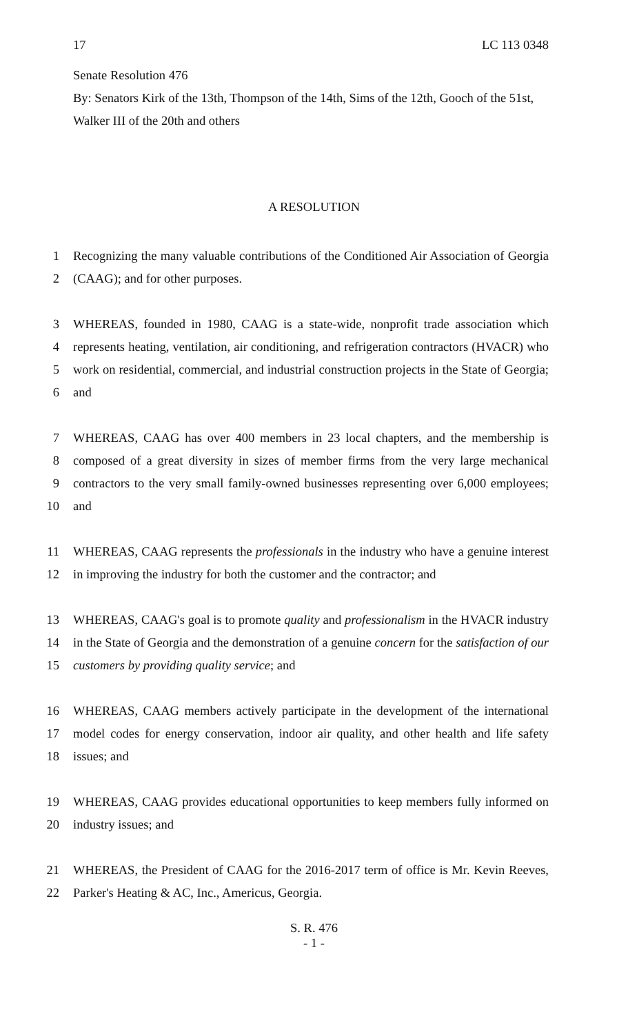17 LC 113 0348
Senate Resolution 476
By: Senators Kirk of the 13th, Thompson of the 14th, Sims of the 12th, Gooch of the 51st,
Walker III of the 20th and others
A RESOLUTION
1 Recognizing the many valuable contributions of the Conditioned Air Association of Georgia
2 (CAAG); and for other purposes.
3 WHEREAS, founded in 1980, CAAG is a state-wide, nonprofit trade association which
4 represents heating, ventilation, air conditioning, and refrigeration contractors (HVACR) who
5 work on residential, commercial, and industrial construction projects in the State of Georgia;
6 and
7 WHEREAS, CAAG has over 400 members in 23 local chapters, and the membership is
8 composed of a great diversity in sizes of member firms from the very large mechanical
9 contractors to the very small family-owned businesses representing over 6,000 employees;
10 and
11 WHEREAS, CAAG represents the professionals in the industry who have a genuine interest
12 in improving the industry for both the customer and the contractor; and
13 WHEREAS, CAAG's goal is to promote quality and professionalism in the HVACR industry
14 in the State of Georgia and the demonstration of a genuine concern for the satisfaction of our
15 customers by providing quality service; and
16 WHEREAS, CAAG members actively participate in the development of the international
17 model codes for energy conservation, indoor air quality, and other health and life safety
18 issues; and
19 WHEREAS, CAAG provides educational opportunities to keep members fully informed on
20 industry issues; and
21 WHEREAS, the President of CAAG for the 2016-2017 term of office is Mr. Kevin Reeves,
22 Parker's Heating & AC, Inc., Americus, Georgia.
S. R. 476
- 1 -